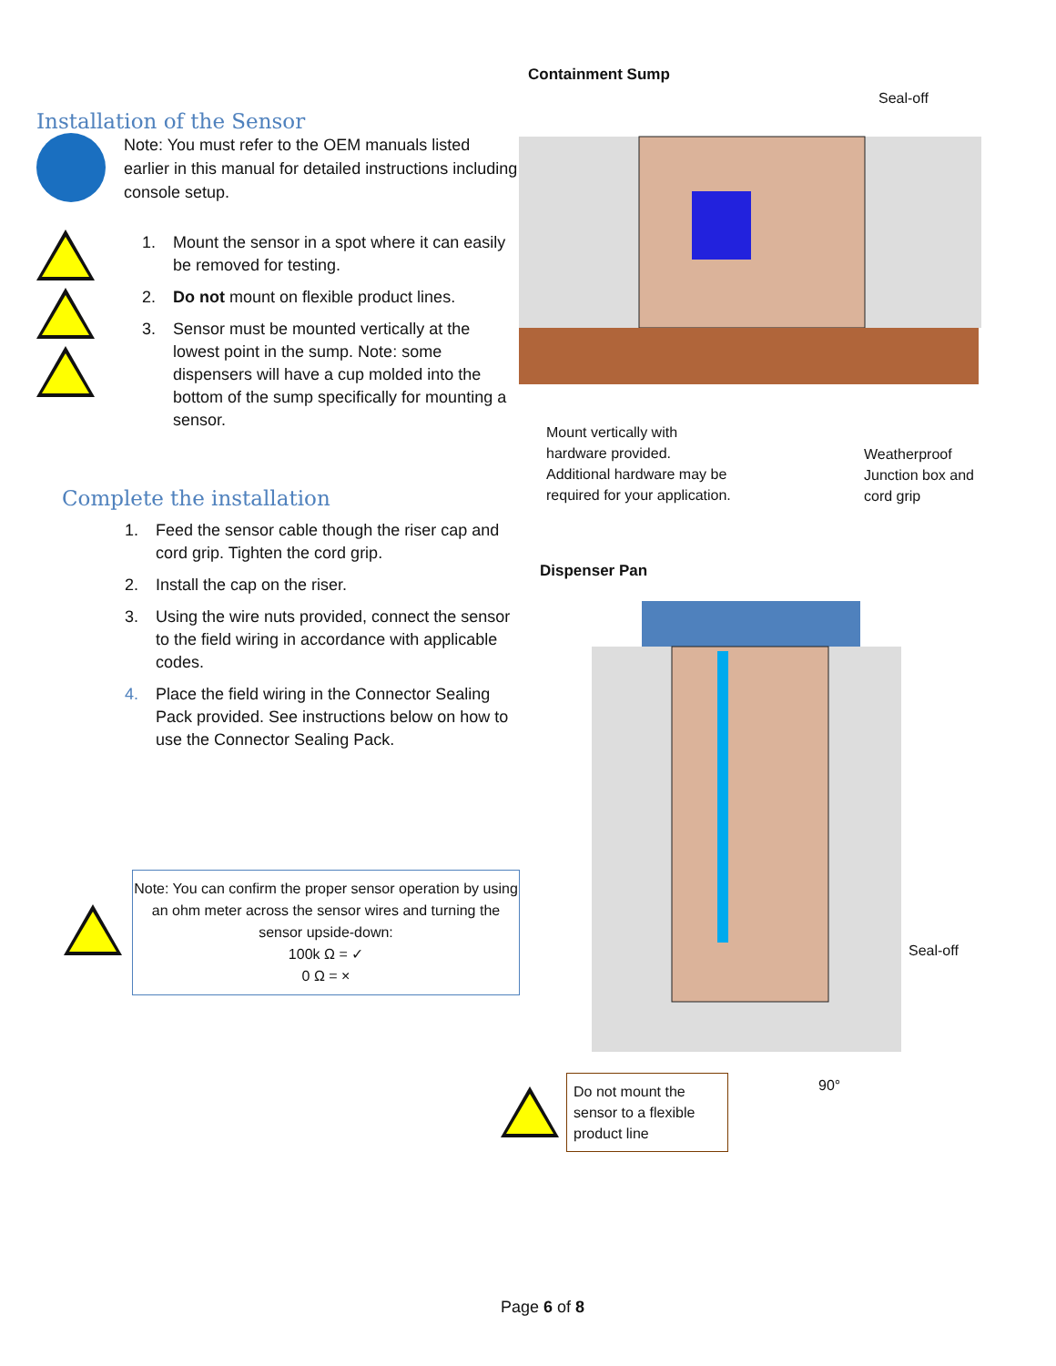Installation of the Sensor
Note: You must refer to the OEM manuals listed earlier in this manual for detailed instructions including console setup.
1. Mount the sensor in a spot where it can easily be removed for testing.
2. Do not mount on flexible product lines.
3. Sensor must be mounted vertically at the lowest point in the sump. Note: some dispensers will have a cup molded into the bottom of the sump specifically for mounting a sensor.
Complete the installation
1. Feed the sensor cable though the riser cap and cord grip. Tighten the cord grip.
2. Install the cap on the riser.
3. Using the wire nuts provided, connect the sensor to the field wiring in accordance with applicable codes.
4. Place the field wiring in the Connector Sealing Pack provided. See instructions below on how to use the Connector Sealing Pack.
Note: You can confirm the proper sensor operation by using an ohm meter across the sensor wires and turning the sensor upside-down:
100k Ω = ✓
0 Ω = ×
Containment Sump
Seal-off
Mount vertically with
hardware provided.
Additional hardware may be
required for your application.
Weatherproof
Junction box and
cord grip
Dispenser Pan
Seal-off
90°
Do not mount the sensor to a flexible product line
Page 6 of 8